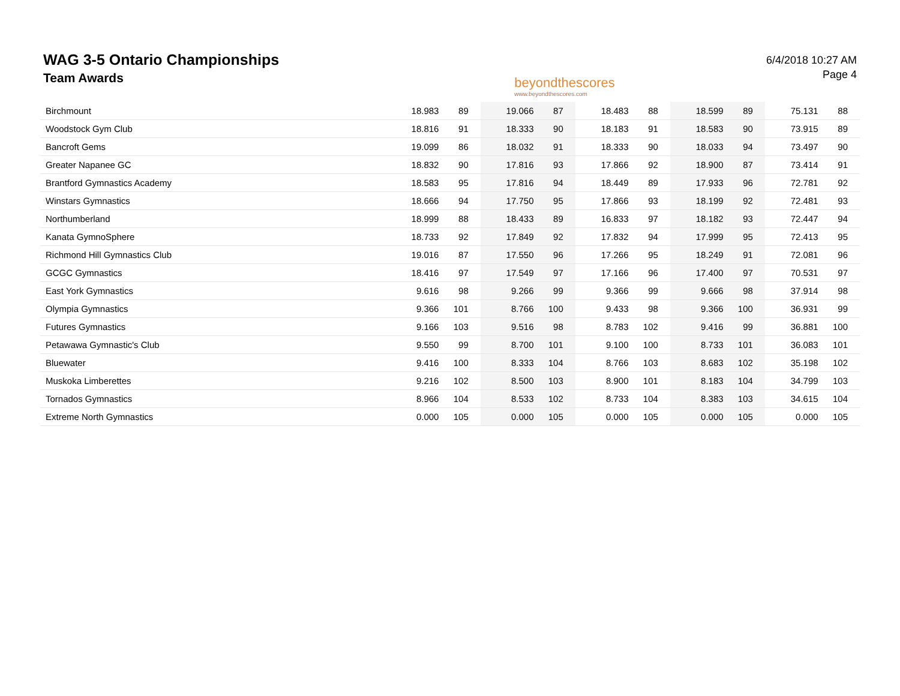WAG 3-5 Ontario Championships
Team Awards
beyondthescores
www.beyondthescores.com
6/4/2018 10:27 AM
Page 4
| Birchmount | 18.983 | 89 | 19.066 | 87 | 18.483 | 88 | 18.599 | 89 | 75.131 | 88 |
| Woodstock Gym Club | 18.816 | 91 | 18.333 | 90 | 18.183 | 91 | 18.583 | 90 | 73.915 | 89 |
| Bancroft Gems | 19.099 | 86 | 18.032 | 91 | 18.333 | 90 | 18.033 | 94 | 73.497 | 90 |
| Greater Napanee GC | 18.832 | 90 | 17.816 | 93 | 17.866 | 92 | 18.900 | 87 | 73.414 | 91 |
| Brantford Gymnastics Academy | 18.583 | 95 | 17.816 | 94 | 18.449 | 89 | 17.933 | 96 | 72.781 | 92 |
| Winstars Gymnastics | 18.666 | 94 | 17.750 | 95 | 17.866 | 93 | 18.199 | 92 | 72.481 | 93 |
| Northumberland | 18.999 | 88 | 18.433 | 89 | 16.833 | 97 | 18.182 | 93 | 72.447 | 94 |
| Kanata GymnoSphere | 18.733 | 92 | 17.849 | 92 | 17.832 | 94 | 17.999 | 95 | 72.413 | 95 |
| Richmond Hill Gymnastics Club | 19.016 | 87 | 17.550 | 96 | 17.266 | 95 | 18.249 | 91 | 72.081 | 96 |
| GCGC Gymnastics | 18.416 | 97 | 17.549 | 97 | 17.166 | 96 | 17.400 | 97 | 70.531 | 97 |
| East York Gymnastics | 9.616 | 98 | 9.266 | 99 | 9.366 | 99 | 9.666 | 98 | 37.914 | 98 |
| Olympia Gymnastics | 9.366 | 101 | 8.766 | 100 | 9.433 | 98 | 9.366 | 100 | 36.931 | 99 |
| Futures Gymnastics | 9.166 | 103 | 9.516 | 98 | 8.783 | 102 | 9.416 | 99 | 36.881 | 100 |
| Petawawa Gymnastic's Club | 9.550 | 99 | 8.700 | 101 | 9.100 | 100 | 8.733 | 101 | 36.083 | 101 |
| Bluewater | 9.416 | 100 | 8.333 | 104 | 8.766 | 103 | 8.683 | 102 | 35.198 | 102 |
| Muskoka Limberettes | 9.216 | 102 | 8.500 | 103 | 8.900 | 101 | 8.183 | 104 | 34.799 | 103 |
| Tornados Gymnastics | 8.966 | 104 | 8.533 | 102 | 8.733 | 104 | 8.383 | 103 | 34.615 | 104 |
| Extreme North Gymnastics | 0.000 | 105 | 0.000 | 105 | 0.000 | 105 | 0.000 | 105 | 0.000 | 105 |